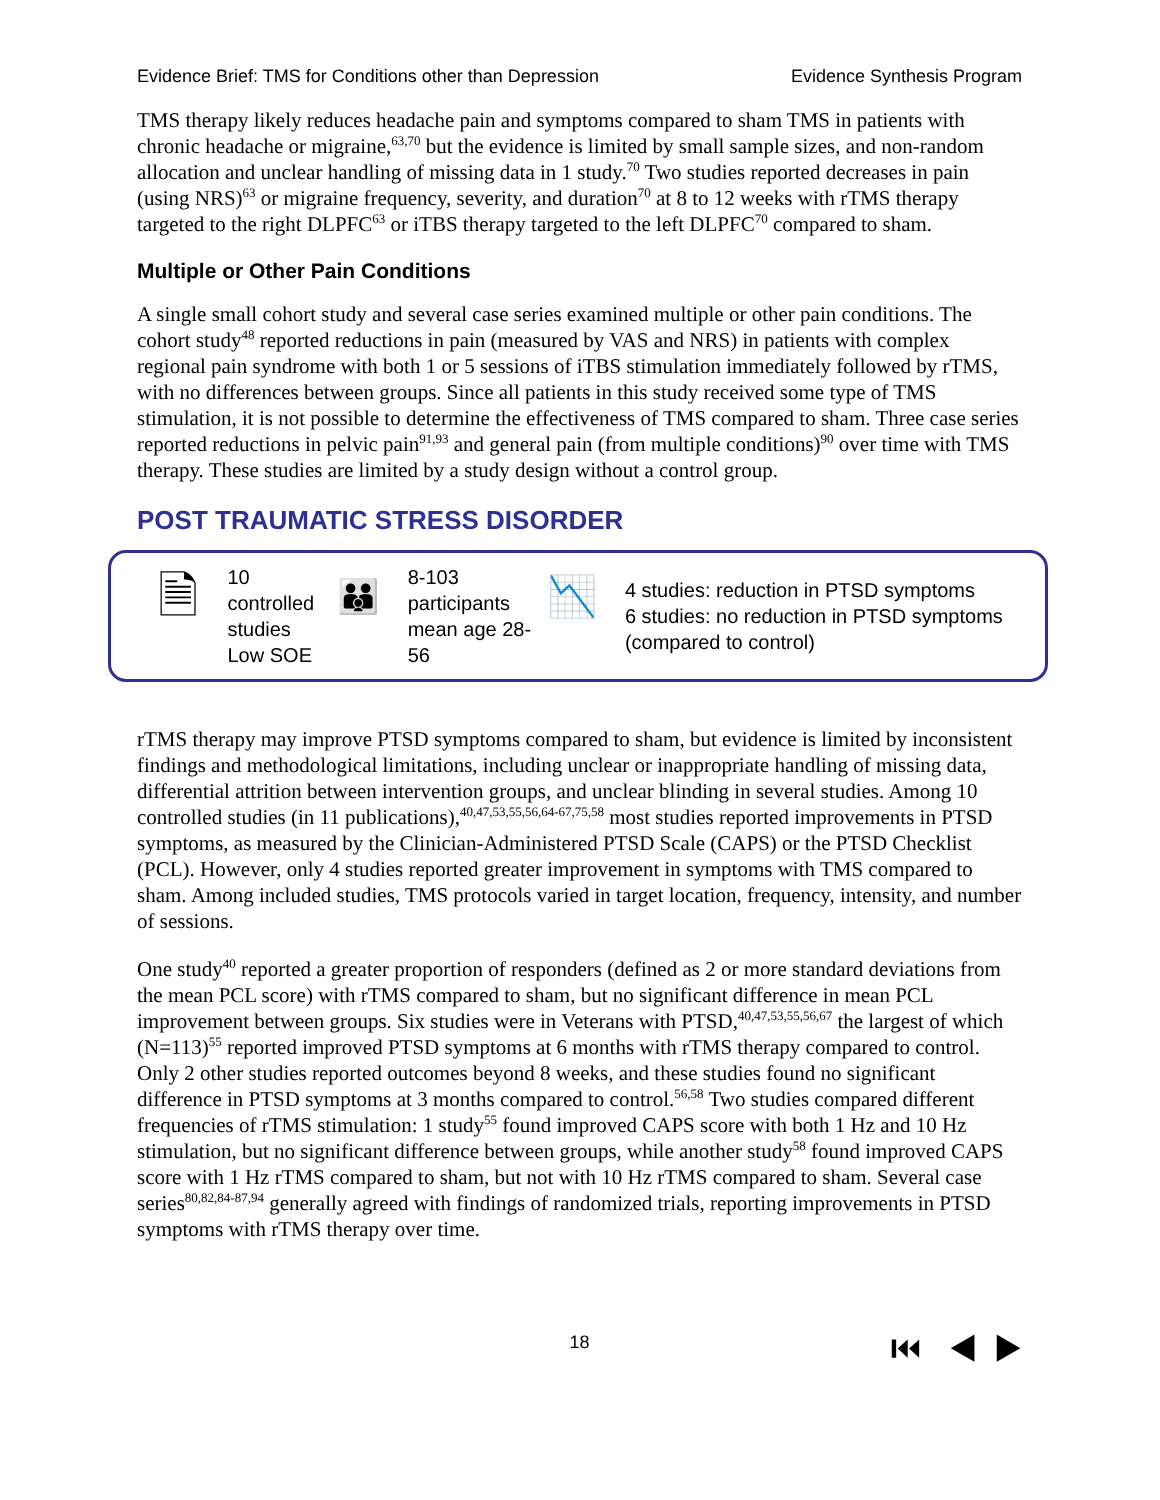Evidence Brief: TMS for Conditions other than Depression Evidence Synthesis Program
TMS therapy likely reduces headache pain and symptoms compared to sham TMS in patients with chronic headache or migraine,<sup>63,70</sup> but the evidence is limited by small sample sizes, and non-random allocation and unclear handling of missing data in 1 study.<sup>70</sup> Two studies reported decreases in pain (using NRS)<sup>63</sup> or migraine frequency, severity, and duration<sup>70</sup> at 8 to 12 weeks with rTMS therapy targeted to the right DLPFC<sup>63</sup> or iTBS therapy targeted to the left DLPFC<sup>70</sup> compared to sham.
Multiple or Other Pain Conditions
A single small cohort study and several case series examined multiple or other pain conditions. The cohort study<sup>48</sup> reported reductions in pain (measured by VAS and NRS) in patients with complex regional pain syndrome with both 1 or 5 sessions of iTBS stimulation immediately followed by rTMS, with no differences between groups. Since all patients in this study received some type of TMS stimulation, it is not possible to determine the effectiveness of TMS compared to sham. Three case series reported reductions in pelvic pain<sup>91,93</sup> and general pain (from multiple conditions)<sup>90</sup> over time with TMS therapy. These studies are limited by a study design without a control group.
POST TRAUMATIC STRESS DISORDER
🗎
10 controlled studies
Low SOE
👪
8-103 participants
mean age 28-56
📉
4 studies: reduction in PTSD symptoms
6 studies: no reduction in PTSD symptoms (compared to control)
rTMS therapy may improve PTSD symptoms compared to sham, but evidence is limited by inconsistent findings and methodological limitations, including unclear or inappropriate handling of missing data, differential attrition between intervention groups, and unclear blinding in several studies. Among 10 controlled studies (in 11 publications),<sup>40,47,53,55,56,64-67,75,58</sup> most studies reported improvements in PTSD symptoms, as measured by the Clinician-Administered PTSD Scale (CAPS) or the PTSD Checklist (PCL). However, only 4 studies reported greater improvement in symptoms with TMS compared to sham. Among included studies, TMS protocols varied in target location, frequency, intensity, and number of sessions.
One study<sup>40</sup> reported a greater proportion of responders (defined as 2 or more standard deviations from the mean PCL score) with rTMS compared to sham, but no significant difference in mean PCL improvement between groups. Six studies were in Veterans with PTSD,<sup>40,47,53,55,56,67</sup> the largest of which (N=113)<sup>55</sup> reported improved PTSD symptoms at 6 months with rTMS therapy compared to control. Only 2 other studies reported outcomes beyond 8 weeks, and these studies found no significant difference in PTSD symptoms at 3 months compared to control.<sup>56,58</sup> Two studies compared different frequencies of rTMS stimulation: 1 study<sup>55</sup> found improved CAPS score with both 1 Hz and 10 Hz stimulation, but no significant difference between groups, while another study<sup>58</sup> found improved CAPS score with 1 Hz rTMS compared to sham, but not with 10 Hz rTMS compared to sham. Several case series<sup>80,82,84-87,94</sup> generally agreed with findings of randomized trials, reporting improvements in PTSD symptoms with rTMS therapy over time.
18 ⏮ ◀ ▶